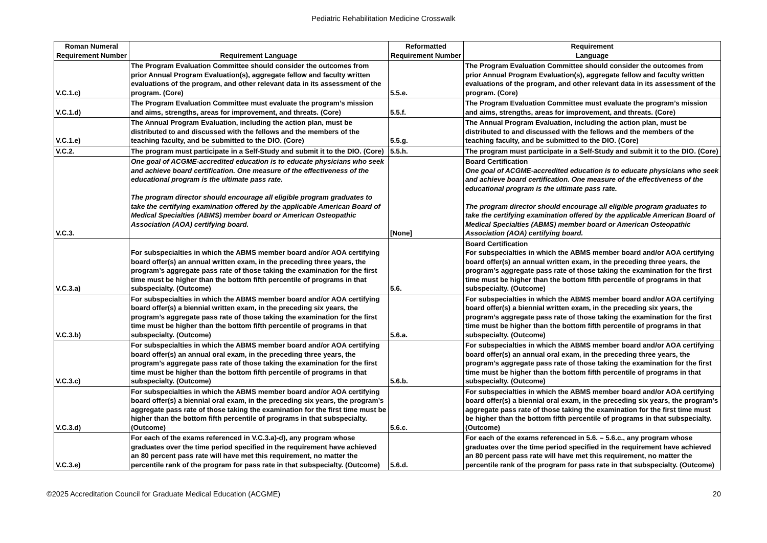Pediatric Rehabilitation Medicine Crosswalk
| Roman Numeral Requirement Number | Requirement Language | Reformatted Requirement Number | Requirement Language |
| --- | --- | --- | --- |
| V.C.1.c) | The Program Evaluation Committee should consider the outcomes from prior Annual Program Evaluation(s), aggregate fellow and faculty written evaluations of the program, and other relevant data in its assessment of the program. (Core) | 5.5.e. | The Program Evaluation Committee should consider the outcomes from prior Annual Program Evaluation(s), aggregate fellow and faculty written evaluations of the program, and other relevant data in its assessment of the program. (Core) |
| V.C.1.d) | The Program Evaluation Committee must evaluate the program’s mission and aims, strengths, areas for improvement, and threats. (Core) | 5.5.f. | The Program Evaluation Committee must evaluate the program’s mission and aims, strengths, areas for improvement, and threats. (Core) |
| V.C.1.e) | The Annual Program Evaluation, including the action plan, must be distributed to and discussed with the fellows and the members of the teaching faculty, and be submitted to the DIO. (Core) | 5.5.g. | The Annual Program Evaluation, including the action plan, must be distributed to and discussed with the fellows and the members of the teaching faculty, and be submitted to the DIO. (Core) |
| V.C.2. | The program must participate in a Self-Study and submit it to the DIO. (Core) | 5.5.h. | The program must participate in a Self-Study and submit it to the DIO. (Core) |
| V.C.3. | One goal of ACGME-accredited education is to educate physicians who seek and achieve board certification. One measure of the effectiveness of the educational program is the ultimate pass rate. The program director should encourage all eligible program graduates to take the certifying examination offered by the applicable American Board of Medical Specialties (ABMS) member board or American Osteopathic Association (AOA) certifying board. | [None] | Board Certification One goal of ACGME-accredited education is to educate physicians who seek and achieve board certification. One measure of the effectiveness of the educational program is the ultimate pass rate. The program director should encourage all eligible program graduates to take the certifying examination offered by the applicable American Board of Medical Specialties (ABMS) member board or American Osteopathic Association (AOA) certifying board. |
| V.C.3.a) | For subspecialties in which the ABMS member board and/or AOA certifying board offer(s) an annual written exam, in the preceding three years, the program’s aggregate pass rate of those taking the examination for the first time must be higher than the bottom fifth percentile of programs in that subspecialty. (Outcome) | 5.6. | Board Certification For subspecialties in which the ABMS member board and/or AOA certifying board offer(s) an annual written exam, in the preceding three years, the program’s aggregate pass rate of those taking the examination for the first time must be higher than the bottom fifth percentile of programs in that subspecialty. (Outcome) |
| V.C.3.b) | For subspecialties in which the ABMS member board and/or AOA certifying board offer(s) a biennial written exam, in the preceding six years, the program’s aggregate pass rate of those taking the examination for the first time must be higher than the bottom fifth percentile of programs in that subspecialty. (Outcome) | 5.6.a. | For subspecialties in which the ABMS member board and/or AOA certifying board offer(s) a biennial written exam, in the preceding six years, the program’s aggregate pass rate of those taking the examination for the first time must be higher than the bottom fifth percentile of programs in that subspecialty. (Outcome) |
| V.C.3.c) | For subspecialties in which the ABMS member board and/or AOA certifying board offer(s) an annual oral exam, in the preceding three years, the program’s aggregate pass rate of those taking the examination for the first time must be higher than the bottom fifth percentile of programs in that subspecialty. (Outcome) | 5.6.b. | For subspecialties in which the ABMS member board and/or AOA certifying board offer(s) an annual oral exam, in the preceding three years, the program’s aggregate pass rate of those taking the examination for the first time must be higher than the bottom fifth percentile of programs in that subspecialty. (Outcome) |
| V.C.3.d) | For subspecialties in which the ABMS member board and/or AOA certifying board offer(s) a biennial oral exam, in the preceding six years, the program’s aggregate pass rate of those taking the examination for the first time must be higher than the bottom fifth percentile of programs in that subspecialty. (Outcome) | 5.6.c. | For subspecialties in which the ABMS member board and/or AOA certifying board offer(s) a biennial oral exam, in the preceding six years, the program’s aggregate pass rate of those taking the examination for the first time must be higher than the bottom fifth percentile of programs in that subspecialty. (Outcome) |
| V.C.3.e) | For each of the exams referenced in V.C.3.a)-d), any program whose graduates over the time period specified in the requirement have achieved an 80 percent pass rate will have met this requirement, no matter the percentile rank of the program for pass rate in that subspecialty. (Outcome) | 5.6.d. | For each of the exams referenced in 5.6. – 5.6.c., any program whose graduates over the time period specified in the requirement have achieved an 80 percent pass rate will have met this requirement, no matter the percentile rank of the program for pass rate in that subspecialty. (Outcome) |
©2025 Accreditation Council for Graduate Medical Education (ACGME) 20